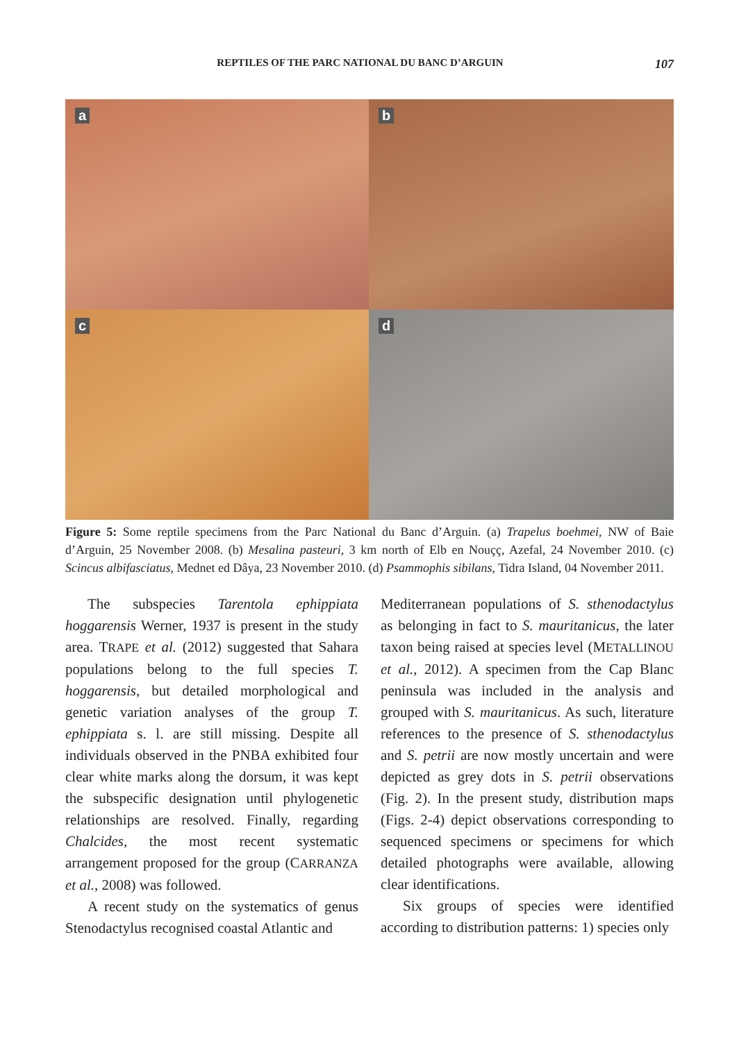REPTILES OF THE PARC NATIONAL DU BANC D’ARGUIN
107
a
b
c
d
Figure 5: Some reptile specimens from the Parc National du Banc d’Arguin. (a) Trapelus boehmei, NW of Baie d’Arguin, 25 November 2008. (b) Mesalina pasteuri, 3 km north of Elb en Nouçç, Azefal, 24 November 2010. (c) Scincus albifasciatus, Mednet ed Dâya, 23 November 2010. (d) Psammophis sibilans, Tidra Island, 04 November 2011.
The subspecies Tarentola ephippiata hoggarensis Werner, 1937 is present in the study area. TRAPE et al. (2012) suggested that Sahara populations belong to the full species T. hoggarensis, but detailed morphological and genetic variation analyses of the group T. ephippiata s. l. are still missing. Despite all individuals observed in the PNBA exhibited four clear white marks along the dorsum, it was kept the subspecific designation until phylogenetic relationships are resolved. Finally, regarding Chalcides, the most recent systematic arrangement proposed for the group (CARRANZA et al., 2008) was followed.
A recent study on the systematics of genus Stenodactylus recognised coastal Atlantic and
Mediterranean populations of S. sthenodactylus as belonging in fact to S. mauritanicus, the later taxon being raised at species level (METALLINOU et al., 2012). A specimen from the Cap Blanc peninsula was included in the analysis and grouped with S. mauritanicus. As such, literature references to the presence of S. sthenodactylus and S. petrii are now mostly uncertain and were depicted as grey dots in S. petrii observations (Fig. 2). In the present study, distribution maps (Figs. 2-4) depict observations corresponding to sequenced specimens or specimens for which detailed photographs were available, allowing clear identifications.
Six groups of species were identified according to distribution patterns: 1) species only